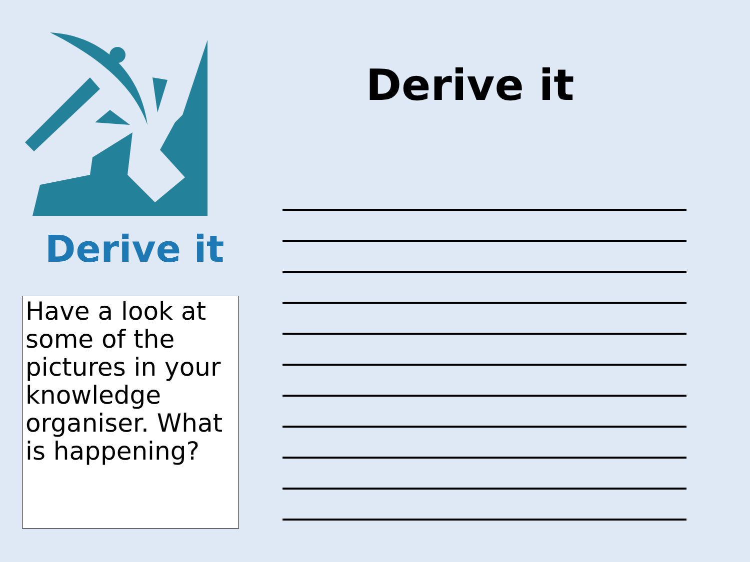Derive it
Have a look at some of the pictures in your knowledge organiser. What is happening?
Derive it